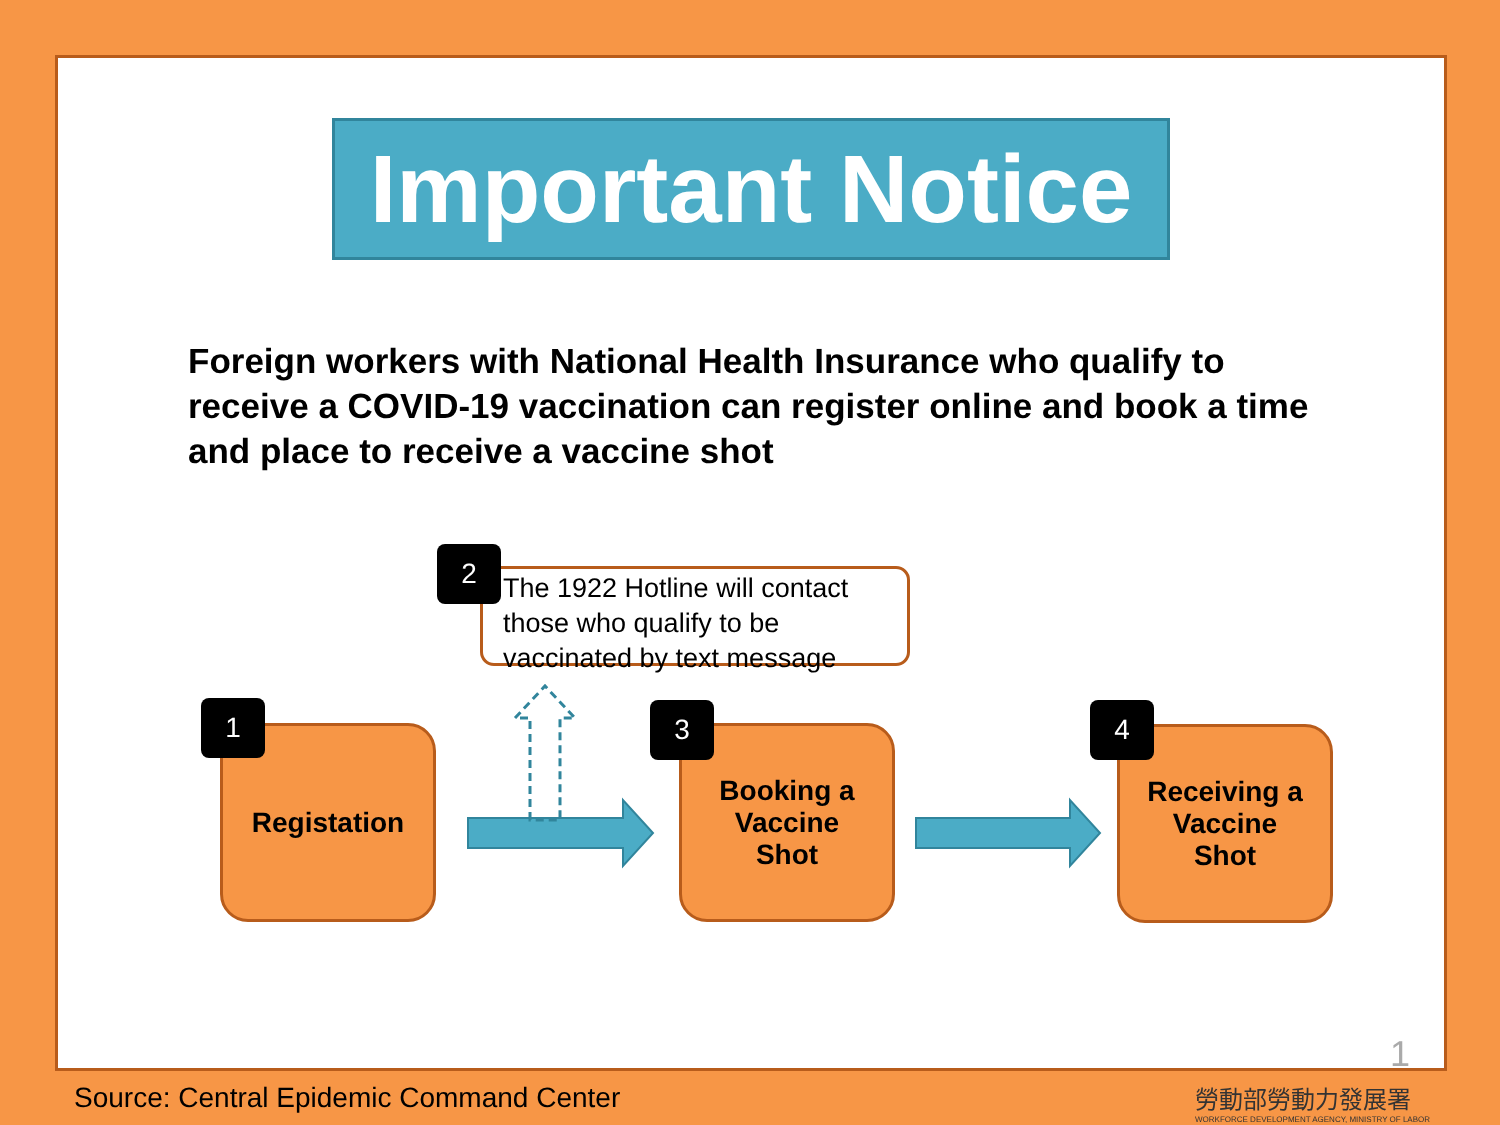Important Notice
Foreign workers with National Health Insurance who qualify to receive a COVID-19 vaccination can register online and book a time and place to receive a vaccine shot
Registation
1
The 1922 Hotline will contact those who qualify to be vaccinated by text message
2
Booking a
Vaccine
Shot
3
Receiving a
Vaccine
Shot
4
1
Source: Central Epidemic Command Center
勞動部勞動力發展署
WORKFORCE DEVELOPMENT AGENCY, MINISTRY OF LABOR